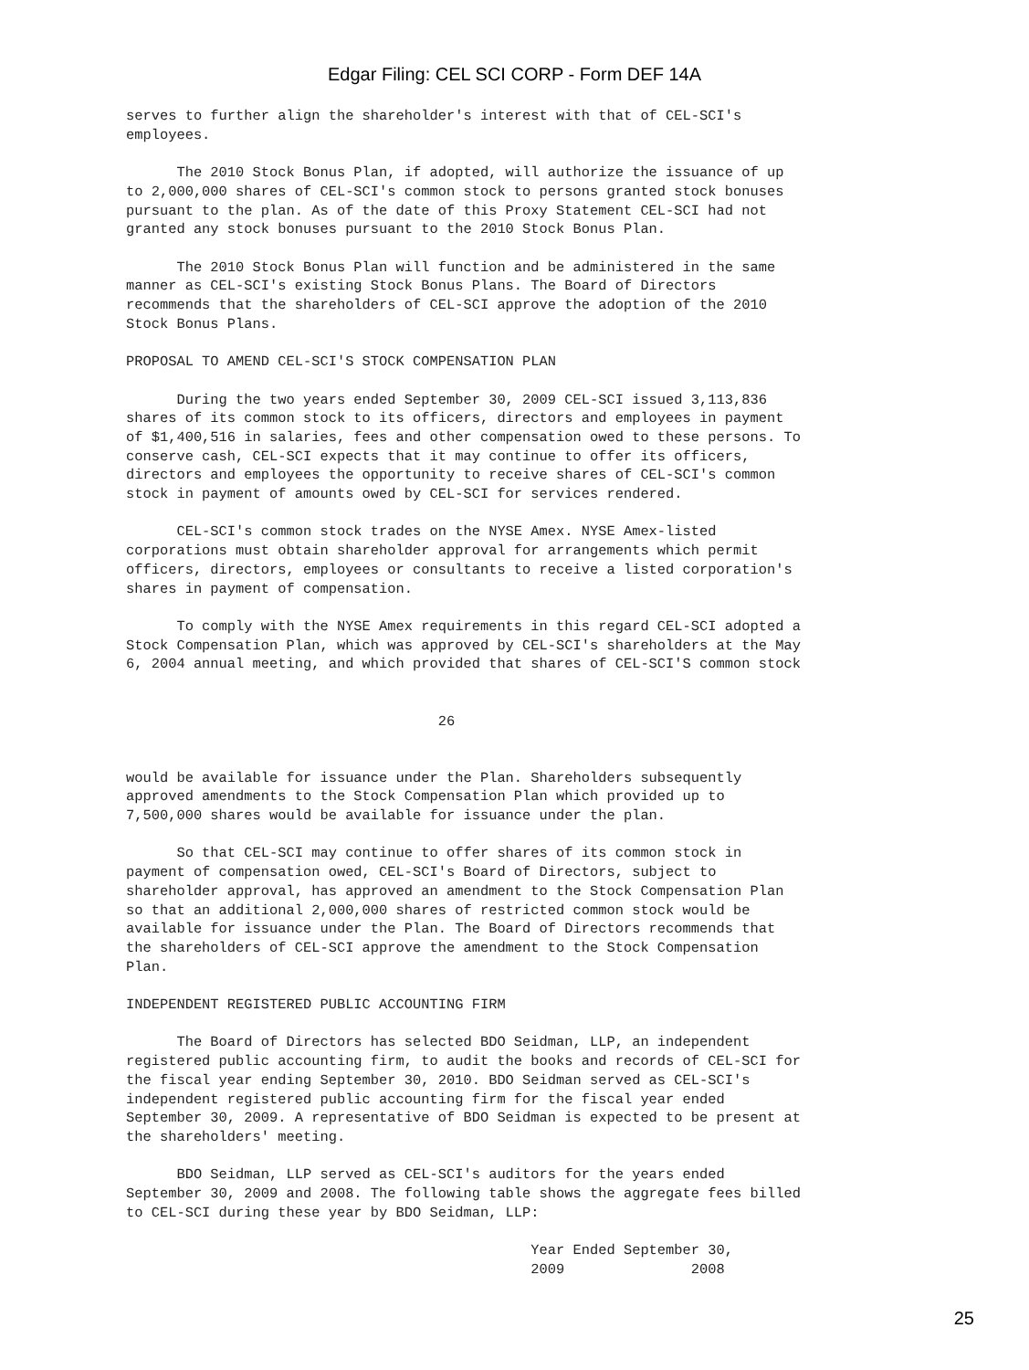Edgar Filing: CEL SCI CORP - Form DEF 14A
serves to further align the shareholder's interest with that of CEL-SCI's
employees.

      The 2010 Stock Bonus Plan, if adopted, will authorize the issuance of up
to 2,000,000 shares of CEL-SCI's common stock to persons granted stock bonuses
pursuant to the plan. As of the date of this Proxy Statement CEL-SCI had not
granted any stock bonuses pursuant to the 2010 Stock Bonus Plan.

      The 2010 Stock Bonus Plan will function and be administered in the same
manner as CEL-SCI's existing Stock Bonus Plans. The Board of Directors
recommends that the shareholders of CEL-SCI approve the adoption of the 2010
Stock Bonus Plans.

PROPOSAL TO AMEND CEL-SCI'S STOCK COMPENSATION PLAN

      During the two years ended September 30, 2009 CEL-SCI issued 3,113,836
shares of its common stock to its officers, directors and employees in payment
of $1,400,516 in salaries, fees and other compensation owed to these persons. To
conserve cash, CEL-SCI expects that it may continue to offer its officers,
directors and employees the opportunity to receive shares of CEL-SCI's common
stock in payment of amounts owed by CEL-SCI for services rendered.

      CEL-SCI's common stock trades on the NYSE Amex. NYSE Amex-listed
corporations must obtain shareholder approval for arrangements which permit
officers, directors, employees or consultants to receive a listed corporation's
shares in payment of compensation.

      To comply with the NYSE Amex requirements in this regard CEL-SCI adopted a
Stock Compensation Plan, which was approved by CEL-SCI's shareholders at the May
6, 2004 annual meeting, and which provided that shares of CEL-SCI'S common stock


                                     26


would be available for issuance under the Plan. Shareholders subsequently
approved amendments to the Stock Compensation Plan which provided up to
7,500,000 shares would be available for issuance under the plan.

      So that CEL-SCI may continue to offer shares of its common stock in
payment of compensation owed, CEL-SCI's Board of Directors, subject to
shareholder approval, has approved an amendment to the Stock Compensation Plan
so that an additional 2,000,000 shares of restricted common stock would be
available for issuance under the Plan. The Board of Directors recommends that
the shareholders of CEL-SCI approve the amendment to the Stock Compensation
Plan.

INDEPENDENT REGISTERED PUBLIC ACCOUNTING FIRM

      The Board of Directors has selected BDO Seidman, LLP, an independent
registered public accounting firm, to audit the books and records of CEL-SCI for
the fiscal year ending September 30, 2010. BDO Seidman served as CEL-SCI's
independent registered public accounting firm for the fiscal year ended
September 30, 2009. A representative of BDO Seidman is expected to be present at
the shareholders' meeting.

      BDO Seidman, LLP served as CEL-SCI's auditors for the years ended
September 30, 2009 and 2008. The following table shows the aggregate fees billed
to CEL-SCI during these year by BDO Seidman, LLP:

                                                Year Ended September 30,
                                                2009               2008
25